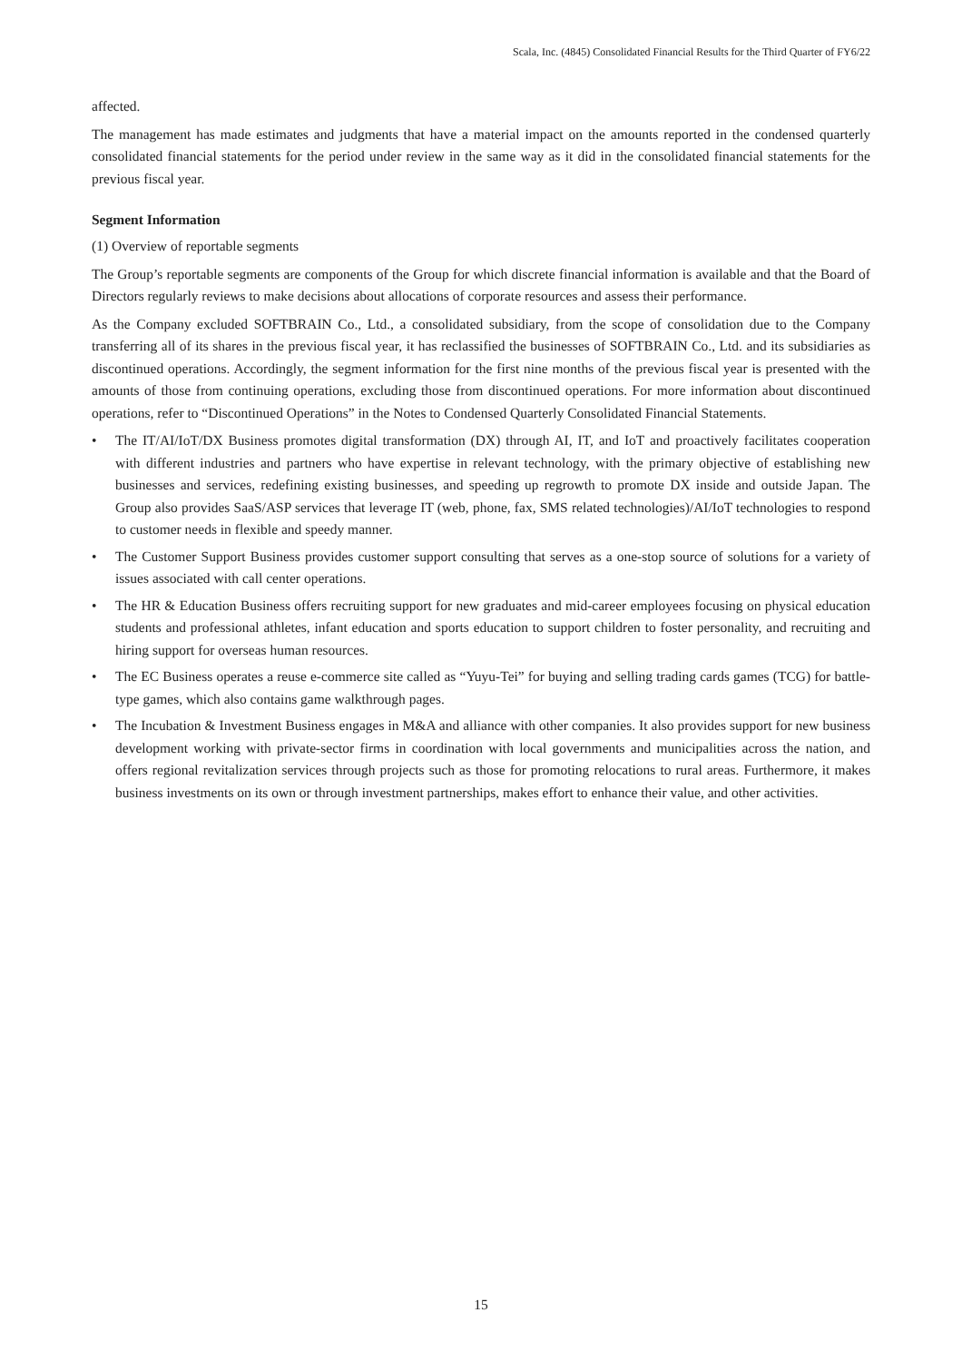Scala, Inc. (4845) Consolidated Financial Results for the Third Quarter of FY6/22
affected.
The management has made estimates and judgments that have a material impact on the amounts reported in the condensed quarterly consolidated financial statements for the period under review in the same way as it did in the consolidated financial statements for the previous fiscal year.
Segment Information
(1) Overview of reportable segments
The Group’s reportable segments are components of the Group for which discrete financial information is available and that the Board of Directors regularly reviews to make decisions about allocations of corporate resources and assess their performance.
As the Company excluded SOFTBRAIN Co., Ltd., a consolidated subsidiary, from the scope of consolidation due to the Company transferring all of its shares in the previous fiscal year, it has reclassified the businesses of SOFTBRAIN Co., Ltd. and its subsidiaries as discontinued operations. Accordingly, the segment information for the first nine months of the previous fiscal year is presented with the amounts of those from continuing operations, excluding those from discontinued operations. For more information about discontinued operations, refer to “Discontinued Operations” in the Notes to Condensed Quarterly Consolidated Financial Statements.
• The IT/AI/IoT/DX Business promotes digital transformation (DX) through AI, IT, and IoT and proactively facilitates cooperation with different industries and partners who have expertise in relevant technology, with the primary objective of establishing new businesses and services, redefining existing businesses, and speeding up regrowth to promote DX inside and outside Japan. The Group also provides SaaS/ASP services that leverage IT (web, phone, fax, SMS related technologies)/AI/IoT technologies to respond to customer needs in flexible and speedy manner.
• The Customer Support Business provides customer support consulting that serves as a one-stop source of solutions for a variety of issues associated with call center operations.
• The HR & Education Business offers recruiting support for new graduates and mid-career employees focusing on physical education students and professional athletes, infant education and sports education to support children to foster personality, and recruiting and hiring support for overseas human resources.
• The EC Business operates a reuse e-commerce site called as “Yuyu-Tei” for buying and selling trading cards games (TCG) for battle-type games, which also contains game walkthrough pages.
• The Incubation & Investment Business engages in M&A and alliance with other companies. It also provides support for new business development working with private-sector firms in coordination with local governments and municipalities across the nation, and offers regional revitalization services through projects such as those for promoting relocations to rural areas. Furthermore, it makes business investments on its own or through investment partnerships, makes effort to enhance their value, and other activities.
15